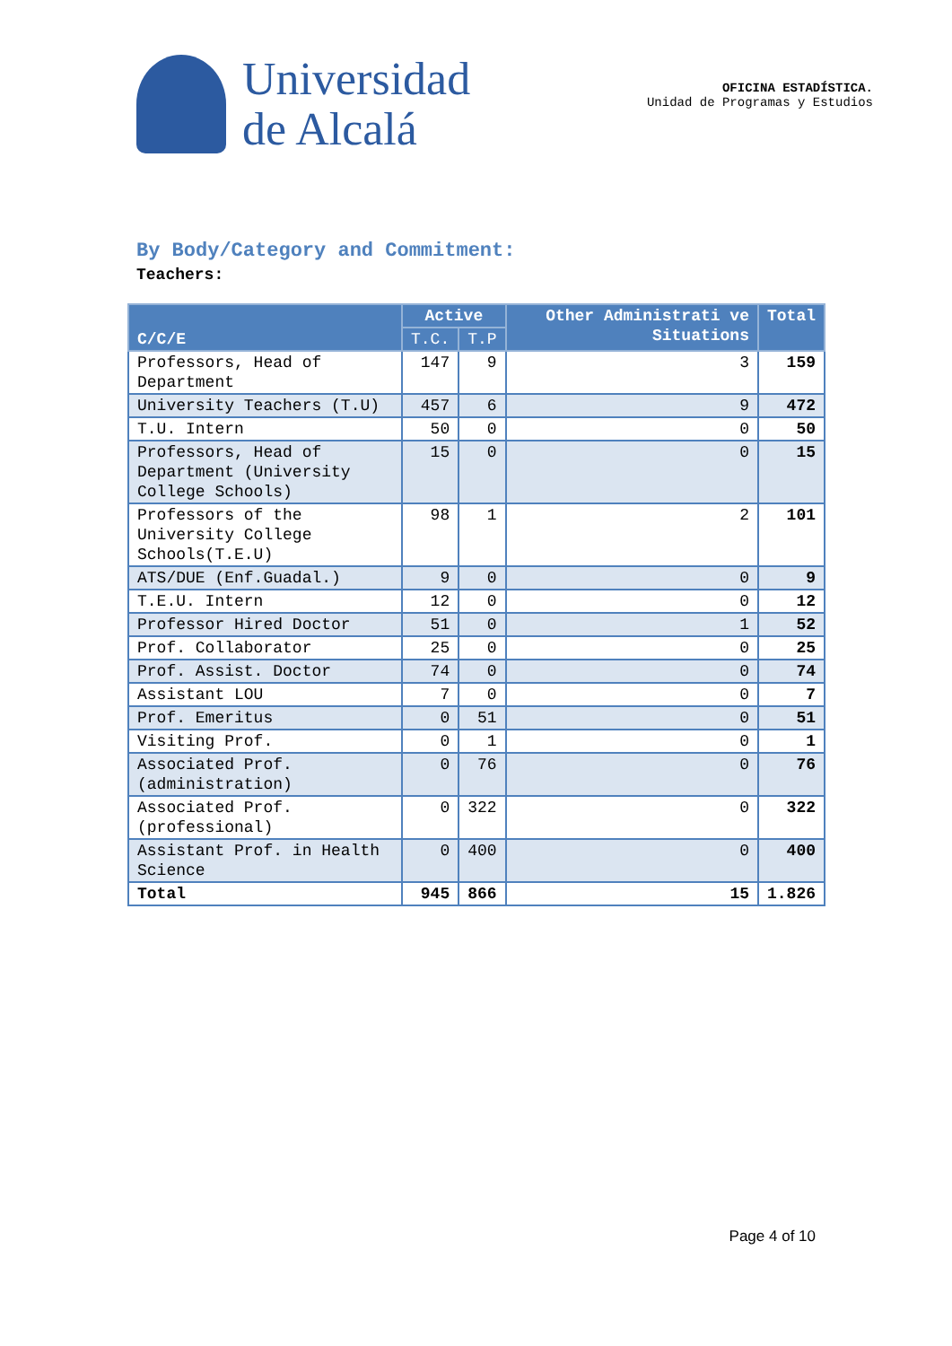Universidad
de Alcalá
OFICINA ESTADÍSTICA.
Unidad de Programas y Estudios
By Body/Category and Commitment:
Teachers:
| C/C/E | Active | | Other Administrati ve Situations | Total |
| --- | --- | --- | --- | --- |
| | T.C. | T.P | | |
| Professors, Head of Department | 147 | 9 | 3 | 159 |
| University Teachers (T.U) | 457 | 6 | 9 | 472 |
| T.U. Intern | 50 | 0 | 0 | 50 |
| Professors, Head of Department (University College Schools) | 15 | 0 | 0 | 15 |
| Professors of the University College Schools(T.E.U) | 98 | 1 | 2 | 101 |
| ATS/DUE (Enf.Guadal.) | 9 | 0 | 0 | 9 |
| T.E.U. Intern | 12 | 0 | 0 | 12 |
| Professor Hired Doctor | 51 | 0 | 1 | 52 |
| Prof. Collaborator | 25 | 0 | 0 | 25 |
| Prof. Assist. Doctor | 74 | 0 | 0 | 74 |
| Assistant LOU | 7 | 0 | 0 | 7 |
| Prof. Emeritus | 0 | 51 | 0 | 51 |
| Visiting Prof. | 0 | 1 | 0 | 1 |
| Associated Prof. (administration) | 0 | 76 | 0 | 76 |
| Associated Prof. (professional) | 0 | 322 | 0 | 322 |
| Assistant Prof. in Health Science | 0 | 400 | 0 | 400 |
| Total | 945 | 866 | 15 | 1.826 |
Page 4 of 10